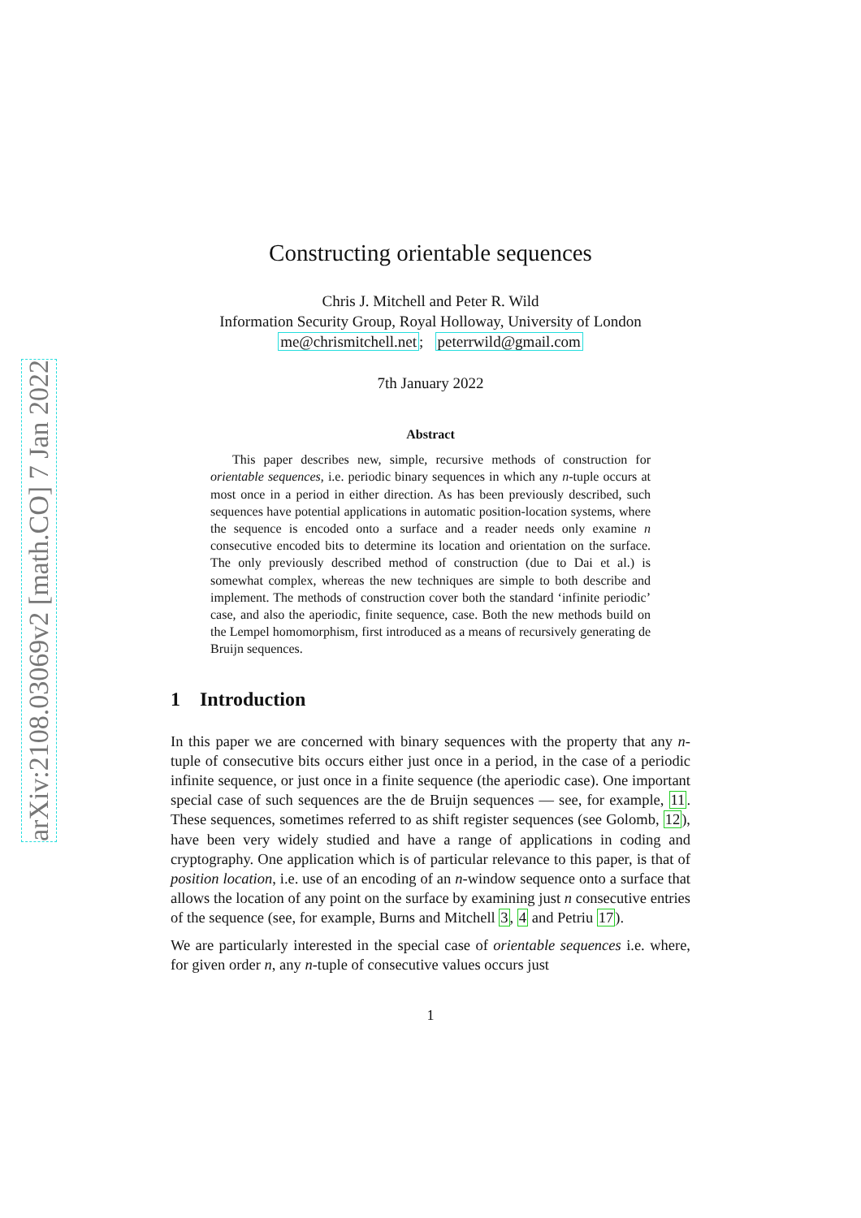arXiv:2108.03069v2 [math.CO] 7 Jan 2022
Constructing orientable sequences
Chris J. Mitchell and Peter R. Wild
Information Security Group, Royal Holloway, University of London
me@chrismitchell.net; peterrwild@gmail.com
7th January 2022
Abstract
This paper describes new, simple, recursive methods of construction for orientable sequences, i.e. periodic binary sequences in which any n-tuple occurs at most once in a period in either direction. As has been previously described, such sequences have potential applications in automatic position-location systems, where the sequence is encoded onto a surface and a reader needs only examine n consecutive encoded bits to determine its location and orientation on the surface. The only previously described method of construction (due to Dai et al.) is somewhat complex, whereas the new techniques are simple to both describe and implement. The methods of construction cover both the standard ‘infinite periodic’ case, and also the aperiodic, finite sequence, case. Both the new methods build on the Lempel homomorphism, first introduced as a means of recursively generating de Bruijn sequences.
1 Introduction
In this paper we are concerned with binary sequences with the property that any n-tuple of consecutive bits occurs either just once in a period, in the case of a periodic infinite sequence, or just once in a finite sequence (the aperiodic case). One important special case of such sequences are the de Bruijn sequences — see, for example, 11. These sequences, sometimes referred to as shift register sequences (see Golomb, 12), have been very widely studied and have a range of applications in coding and cryptography. One application which is of particular relevance to this paper, is that of position location, i.e. use of an encoding of an n-window sequence onto a surface that allows the location of any point on the surface by examining just n consecutive entries of the sequence (see, for example, Burns and Mitchell 3, 4 and Petriu 17).
We are particularly interested in the special case of orientable sequences i.e. where, for given order n, any n-tuple of consecutive values occurs just
1